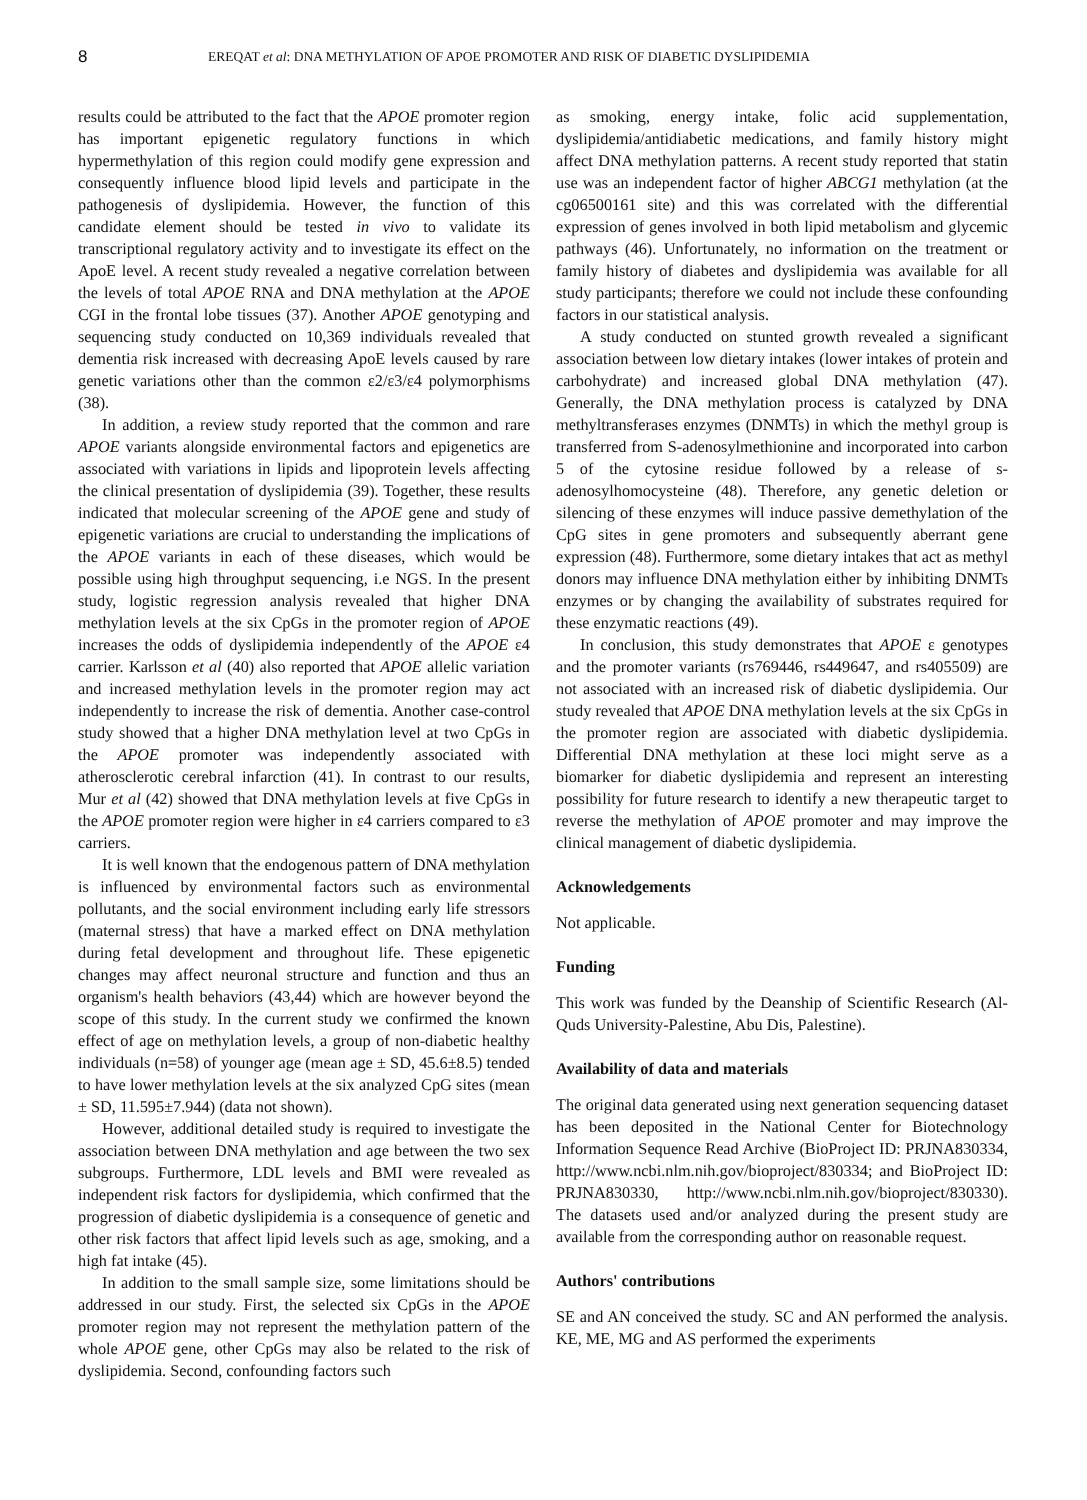8 EREQAT et al: DNA METHYLATION OF APOE PROMOTER AND RISK OF DIABETIC DYSLIPIDEMIA
results could be attributed to the fact that the APOE promoter region has important epigenetic regulatory functions in which hypermethylation of this region could modify gene expression and consequently influence blood lipid levels and participate in the pathogenesis of dyslipidemia. However, the function of this candidate element should be tested in vivo to validate its transcriptional regulatory activity and to investigate its effect on the ApoE level. A recent study revealed a negative correlation between the levels of total APOE RNA and DNA methylation at the APOE CGI in the frontal lobe tissues (37). Another APOE genotyping and sequencing study conducted on 10,369 individuals revealed that dementia risk increased with decreasing ApoE levels caused by rare genetic variations other than the common ε2/ε3/ε4 polymorphisms (38).
In addition, a review study reported that the common and rare APOE variants alongside environmental factors and epigenetics are associated with variations in lipids and lipoprotein levels affecting the clinical presentation of dyslipidemia (39). Together, these results indicated that molecular screening of the APOE gene and study of epigenetic variations are crucial to understanding the implications of the APOE variants in each of these diseases, which would be possible using high throughput sequencing, i.e NGS. In the present study, logistic regression analysis revealed that higher DNA methylation levels at the six CpGs in the promoter region of APOE increases the odds of dyslipidemia independently of the APOE ε4 carrier. Karlsson et al (40) also reported that APOE allelic variation and increased methylation levels in the promoter region may act independently to increase the risk of dementia. Another case-control study showed that a higher DNA methylation level at two CpGs in the APOE promoter was independently associated with atherosclerotic cerebral infarction (41). In contrast to our results, Mur et al (42) showed that DNA methylation levels at five CpGs in the APOE promoter region were higher in ε4 carriers compared to ε3 carriers.
It is well known that the endogenous pattern of DNA methylation is influenced by environmental factors such as environmental pollutants, and the social environment including early life stressors (maternal stress) that have a marked effect on DNA methylation during fetal development and throughout life. These epigenetic changes may affect neuronal structure and function and thus an organism's health behaviors (43,44) which are however beyond the scope of this study. In the current study we confirmed the known effect of age on methylation levels, a group of non-diabetic healthy individuals (n=58) of younger age (mean age ± SD, 45.6±8.5) tended to have lower methylation levels at the six analyzed CpG sites (mean ± SD, 11.595±7.944) (data not shown).
However, additional detailed study is required to investigate the association between DNA methylation and age between the two sex subgroups. Furthermore, LDL levels and BMI were revealed as independent risk factors for dyslipidemia, which confirmed that the progression of diabetic dyslipidemia is a consequence of genetic and other risk factors that affect lipid levels such as age, smoking, and a high fat intake (45).
In addition to the small sample size, some limitations should be addressed in our study. First, the selected six CpGs in the APOE promoter region may not represent the methylation pattern of the whole APOE gene, other CpGs may also be related to the risk of dyslipidemia. Second, confounding factors such
as smoking, energy intake, folic acid supplementation, dyslipidemia/antidiabetic medications, and family history might affect DNA methylation patterns. A recent study reported that statin use was an independent factor of higher ABCG1 methylation (at the cg06500161 site) and this was correlated with the differential expression of genes involved in both lipid metabolism and glycemic pathways (46). Unfortunately, no information on the treatment or family history of diabetes and dyslipidemia was available for all study participants; therefore we could not include these confounding factors in our statistical analysis.
A study conducted on stunted growth revealed a significant association between low dietary intakes (lower intakes of protein and carbohydrate) and increased global DNA methylation (47). Generally, the DNA methylation process is catalyzed by DNA methyltransferases enzymes (DNMTs) in which the methyl group is transferred from S-adenosylmethionine and incorporated into carbon 5 of the cytosine residue followed by a release of s-adenosylhomocysteine (48). Therefore, any genetic deletion or silencing of these enzymes will induce passive demethylation of the CpG sites in gene promoters and subsequently aberrant gene expression (48). Furthermore, some dietary intakes that act as methyl donors may influence DNA methylation either by inhibiting DNMTs enzymes or by changing the availability of substrates required for these enzymatic reactions (49).
In conclusion, this study demonstrates that APOE ε genotypes and the promoter variants (rs769446, rs449647, and rs405509) are not associated with an increased risk of diabetic dyslipidemia. Our study revealed that APOE DNA methylation levels at the six CpGs in the promoter region are associated with diabetic dyslipidemia. Differential DNA methylation at these loci might serve as a biomarker for diabetic dyslipidemia and represent an interesting possibility for future research to identify a new therapeutic target to reverse the methylation of APOE promoter and may improve the clinical management of diabetic dyslipidemia.
Acknowledgements
Not applicable.
Funding
This work was funded by the Deanship of Scientific Research (Al-Quds University-Palestine, Abu Dis, Palestine).
Availability of data and materials
The original data generated using next generation sequencing dataset has been deposited in the National Center for Biotechnology Information Sequence Read Archive (BioProject ID: PRJNA830334, http://www.ncbi.nlm.nih.gov/bioproject/830334; and BioProject ID: PRJNA830330, http://www.ncbi.nlm.nih.gov/bioproject/830330). The datasets used and/or analyzed during the present study are available from the corresponding author on reasonable request.
Authors' contributions
SE and AN conceived the study. SC and AN performed the analysis. KE, ME, MG and AS performed the experiments